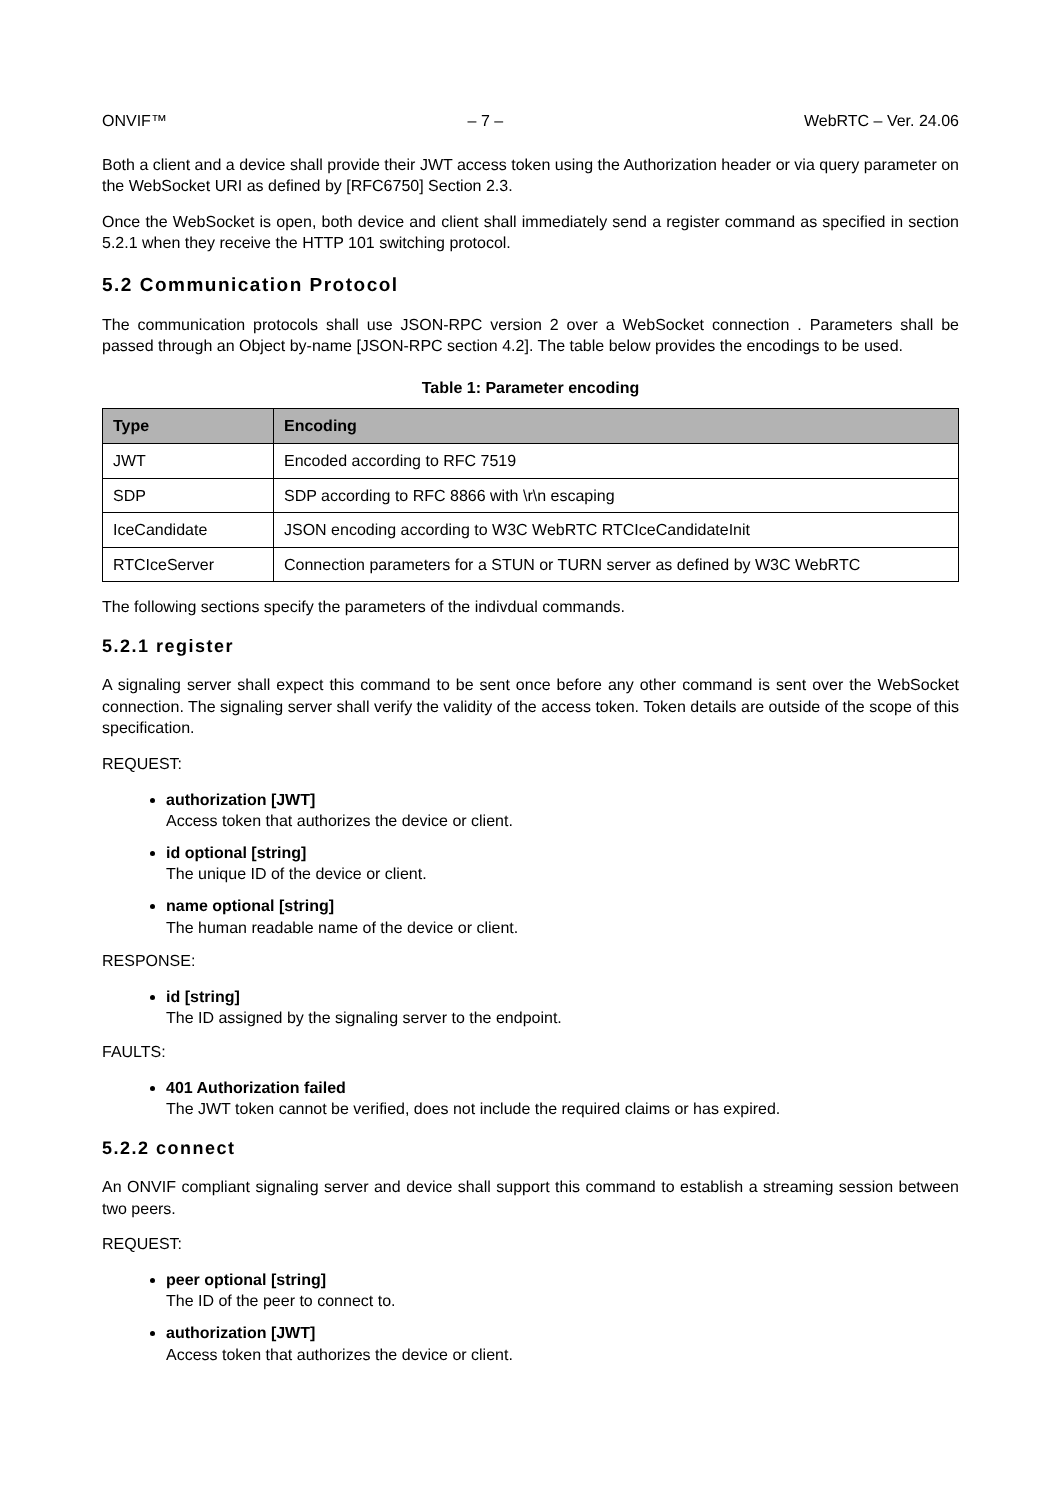ONVIF™ – 7 – WebRTC – Ver. 24.06
Both a client and a device shall provide their JWT access token using the Authorization header or via query parameter on the WebSocket URI as defined by [RFC6750] Section 2.3.
Once the WebSocket is open, both device and client shall immediately send a register command as specified in section 5.2.1 when they receive the HTTP 101 switching protocol.
5.2 Communication Protocol
The communication protocols shall use JSON-RPC version 2 over a WebSocket connection . Parameters shall be passed through an Object by-name [JSON-RPC section 4.2]. The table below provides the encodings to be used.
Table 1: Parameter encoding
| Type | Encoding |
| --- | --- |
| JWT | Encoded according to RFC 7519 |
| SDP | SDP according to RFC 8866 with \r\n escaping |
| IceCandidate | JSON encoding according to W3C WebRTC RTCIceCandidateInit |
| RTCIceServer | Connection parameters for a STUN or TURN server as defined by W3C WebRTC |
The following sections specify the parameters of the indivdual commands.
5.2.1 register
A signaling server shall expect this command to be sent once before any other command is sent over the WebSocket connection. The signaling server shall verify the validity of the access token. Token details are outside of the scope of this specification.
REQUEST:
authorization [JWT]
Access token that authorizes the device or client.
id optional [string]
The unique ID of the device or client.
name optional [string]
The human readable name of the device or client.
RESPONSE:
id [string]
The ID assigned by the signaling server to the endpoint.
FAULTS:
401 Authorization failed
The JWT token cannot be verified, does not include the required claims or has expired.
5.2.2 connect
An ONVIF compliant signaling server and device shall support this command to establish a streaming session between two peers.
REQUEST:
peer optional [string]
The ID of the peer to connect to.
authorization [JWT]
Access token that authorizes the device or client.